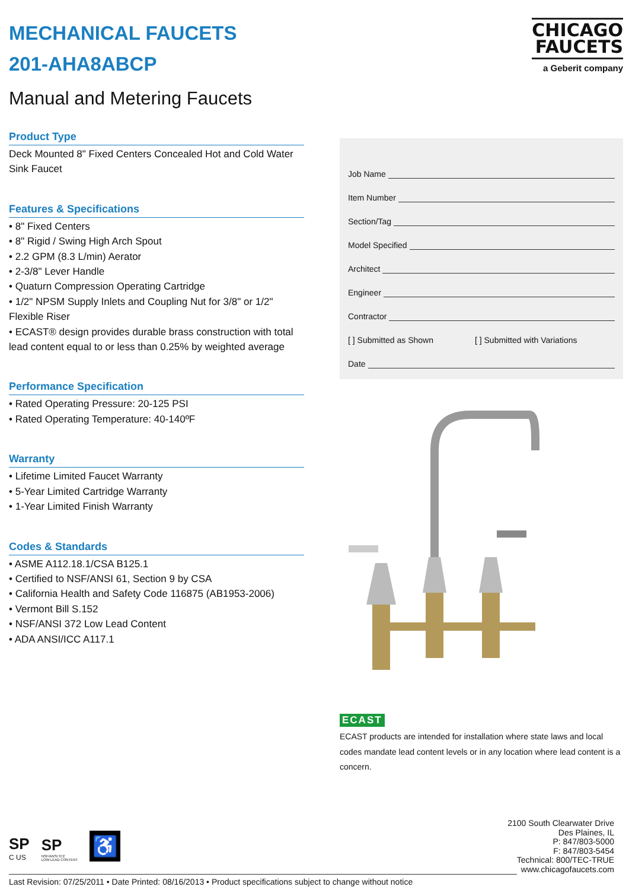MECHANICAL FAUCETS
201-AHA8ABCP
Manual and Metering Faucets
Product Type
Deck Mounted 8" Fixed Centers Concealed Hot and Cold Water Sink Faucet
Features & Specifications
• 8" Fixed Centers
• 8" Rigid / Swing High Arch Spout
• 2.2 GPM (8.3 L/min) Aerator
• 2-3/8" Lever Handle
• Quaturn Compression Operating Cartridge
• 1/2" NPSM Supply Inlets and Coupling Nut for 3/8" or 1/2" Flexible Riser
• ECAST® design provides durable brass construction with total lead content equal to or less than 0.25% by weighted average
Performance Specification
• Rated Operating Pressure: 20-125 PSI
• Rated Operating Temperature: 40-140ºF
Warranty
• Lifetime Limited Faucet Warranty
• 5-Year Limited Cartridge Warranty
• 1-Year Limited Finish Warranty
Codes & Standards
• ASME A112.18.1/CSA B125.1
• Certified to NSF/ANSI 61, Section 9 by CSA
• California Health and Safety Code 116875 (AB1953-2006)
• Vermont Bill S.152
• NSF/ANSI 372 Low Lead Content
• ADA ANSI/ICC A117.1
CHICAGO
FAUCETS
a Geberit company
Job Name
Item Number
Section/Tag
Model Specified
Architect
Engineer
Contractor
[ ] Submitted as Shown [ ] Submitted with Variations
Date
ECAST
ECAST products are intended for installation where state laws and local codes mandate lead content levels or in any location where lead content is a concern.
2100 South Clearwater Drive
Des Plaines, IL
P: 847/803-5000
F: 847/803-5454
Technical: 800/TEC-TRUE
www.chicagofaucets.com
SP
C US
SP
NSF/ANSI 372
LOW LEAD CONTENT
♿
Last Revision: 07/25/2011 • Date Printed: 08/16/2013 • Product specifications subject to change without notice